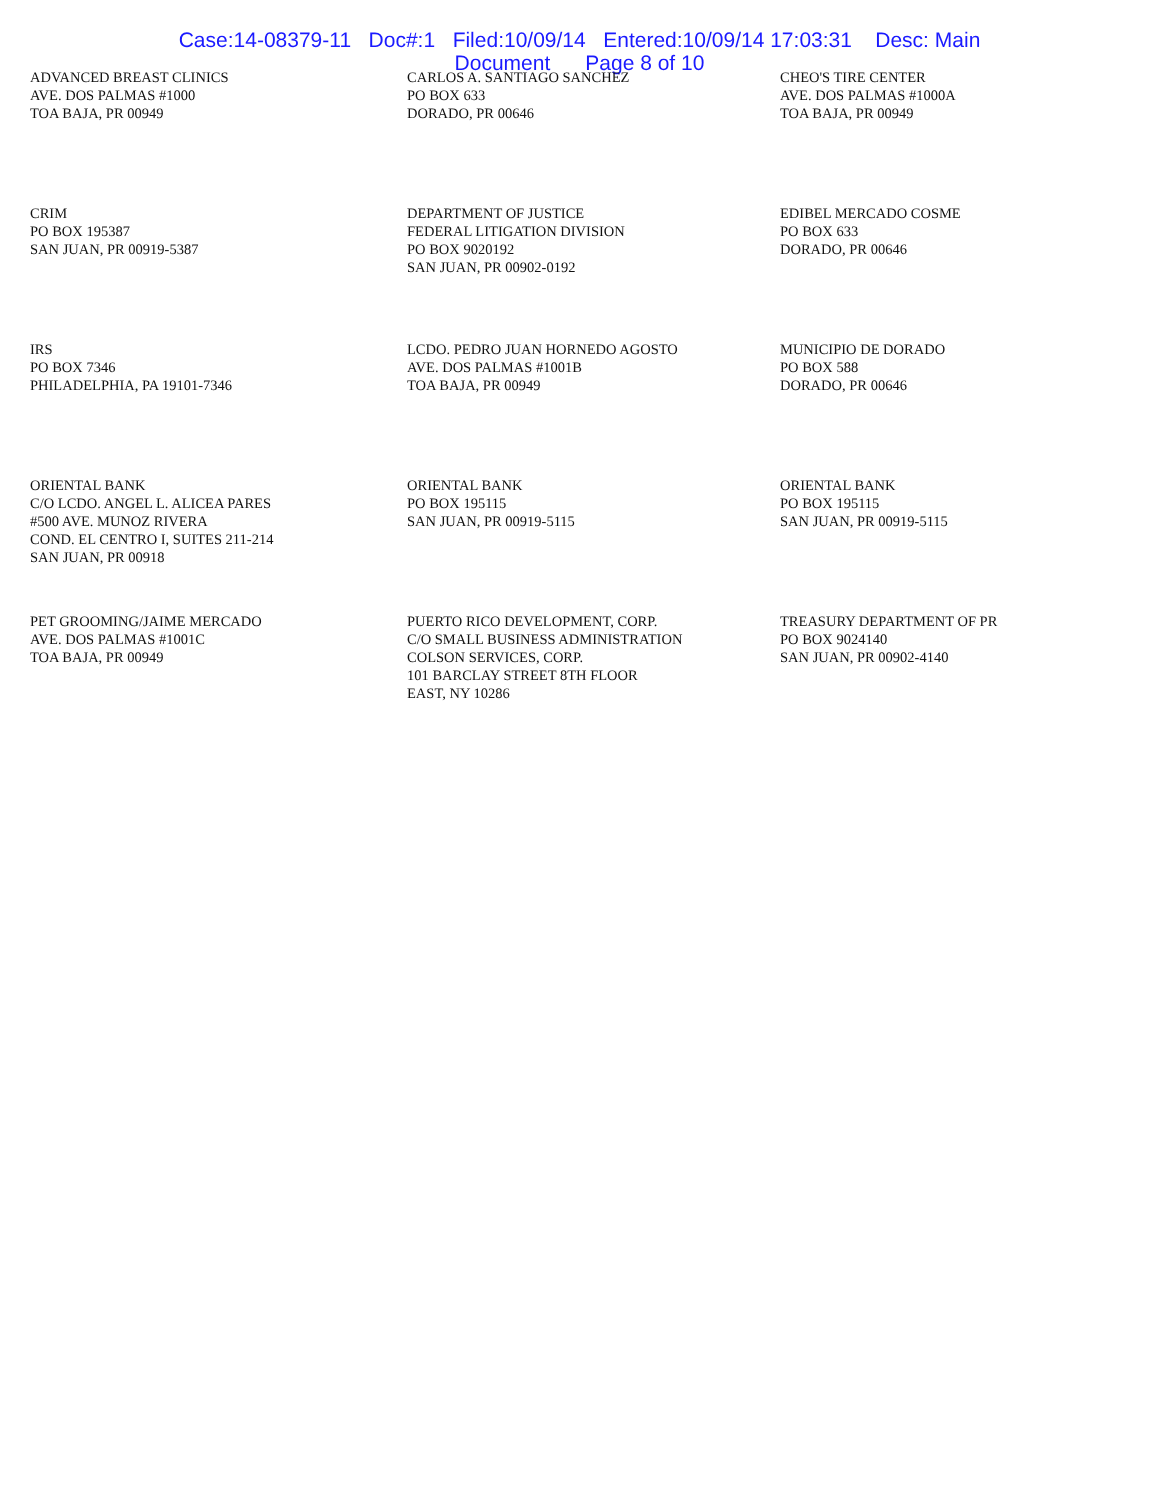Case:14-08379-11 Doc#:1 Filed:10/09/14 Entered:10/09/14 17:03:31 Desc: Main
Document Page 8 of 10
ADVANCED BREAST CLINICS
AVE. DOS PALMAS #1000
TOA BAJA, PR 00949
CARLOS A. SANTIAGO SANCHEZ
PO BOX 633
DORADO, PR 00646
CHEO'S TIRE CENTER
AVE. DOS PALMAS #1000A
TOA BAJA, PR 00949
CRIM
PO BOX 195387
SAN JUAN, PR 00919-5387
DEPARTMENT OF JUSTICE
FEDERAL LITIGATION DIVISION
PO BOX 9020192
SAN JUAN, PR 00902-0192
EDIBEL MERCADO COSME
PO BOX 633
DORADO, PR 00646
IRS
PO BOX 7346
PHILADELPHIA, PA 19101-7346
LCDO. PEDRO JUAN HORNEDO AGOSTO
AVE. DOS PALMAS #1001B
TOA BAJA, PR 00949
MUNICIPIO DE DORADO
PO BOX 588
DORADO, PR 00646
ORIENTAL BANK
C/O LCDO. ANGEL L. ALICEA PARES
#500 AVE. MUNOZ RIVERA
COND. EL CENTRO I, SUITES 211-214
SAN JUAN, PR 00918
ORIENTAL BANK
PO BOX 195115
SAN JUAN, PR 00919-5115
ORIENTAL BANK
PO BOX 195115
SAN JUAN, PR 00919-5115
PET GROOMING/JAIME MERCADO
AVE. DOS PALMAS #1001C
TOA BAJA, PR 00949
PUERTO RICO DEVELOPMENT, CORP.
C/O SMALL BUSINESS ADMINISTRATION
COLSON SERVICES, CORP.
101 BARCLAY STREET 8TH FLOOR
EAST, NY 10286
TREASURY DEPARTMENT OF PR
PO BOX 9024140
SAN JUAN, PR 00902-4140